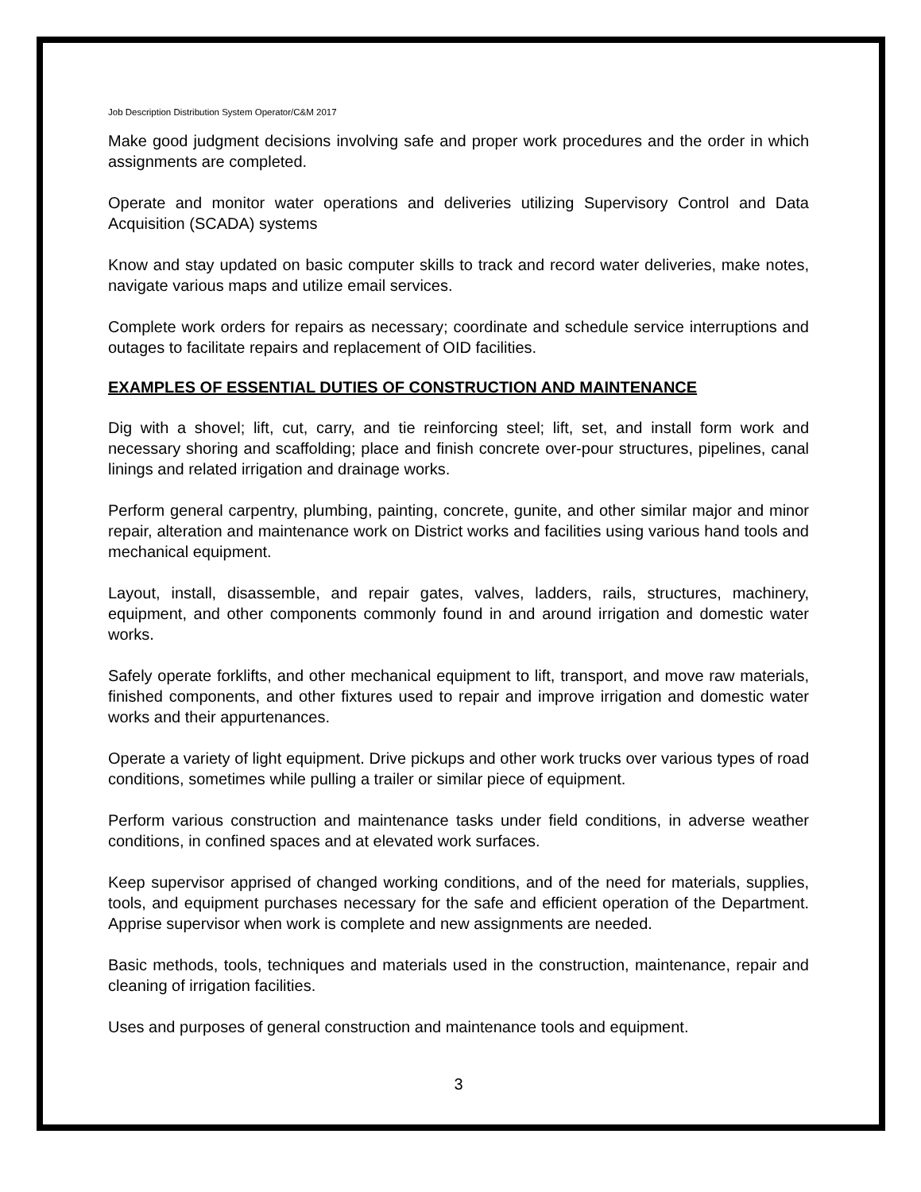Job Description Distribution System Operator/C&M 2017
Make good judgment decisions involving safe and proper work procedures and the order in which assignments are completed.
Operate and monitor water operations and deliveries utilizing Supervisory Control and Data Acquisition (SCADA) systems
Know and stay updated on basic computer skills to track and record water deliveries, make notes, navigate various maps and utilize email services.
Complete work orders for repairs as necessary; coordinate and schedule service interruptions and outages to facilitate repairs and replacement of OID facilities.
EXAMPLES OF ESSENTIAL DUTIES OF CONSTRUCTION AND MAINTENANCE
Dig with a shovel; lift, cut, carry, and tie reinforcing steel; lift, set, and install form work and necessary shoring and scaffolding; place and finish concrete over-pour structures, pipelines, canal linings and related irrigation and drainage works.
Perform general carpentry, plumbing, painting, concrete, gunite, and other similar major and minor repair, alteration and maintenance work on District works and facilities using various hand tools and mechanical equipment.
Layout, install, disassemble, and repair gates, valves, ladders, rails, structures, machinery, equipment, and other components commonly found in and around irrigation and domestic water works.
Safely operate forklifts, and other mechanical equipment to lift, transport, and move raw materials, finished components, and other fixtures used to repair and improve irrigation and domestic water works and their appurtenances.
Operate a variety of light equipment. Drive pickups and other work trucks over various types of road conditions, sometimes while pulling a trailer or similar piece of equipment.
Perform various construction and maintenance tasks under field conditions, in adverse weather conditions, in confined spaces and at elevated work surfaces.
Keep supervisor apprised of changed working conditions, and of the need for materials, supplies, tools, and equipment purchases necessary for the safe and efficient operation of the Department. Apprise supervisor when work is complete and new assignments are needed.
Basic methods, tools, techniques and materials used in the construction, maintenance, repair and cleaning of irrigation facilities.
Uses and purposes of general construction and maintenance tools and equipment.
3